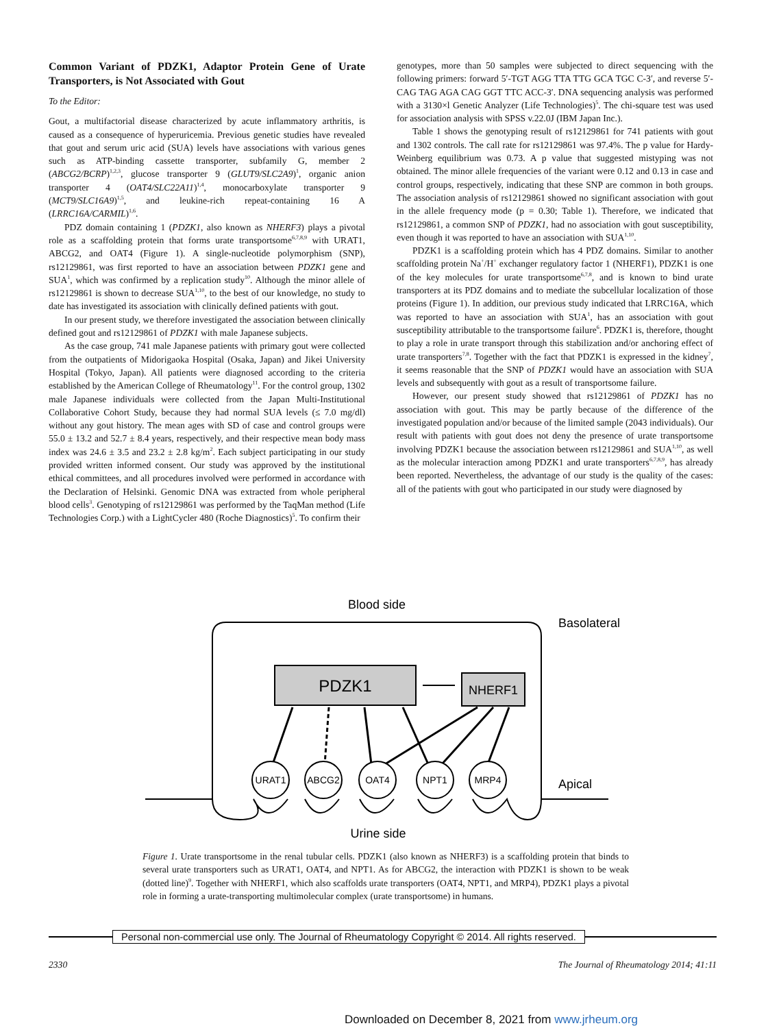Common Variant of PDZK1, Adaptor Protein Gene of Urate Transporters, is Not Associated with Gout
To the Editor:
Gout, a multifactorial disease characterized by acute inflammatory arthritis, is caused as a consequence of hyperuricemia. Previous genetic studies have revealed that gout and serum uric acid (SUA) levels have associations with various genes such as ATP-binding cassette transporter, subfamily G, member 2 (ABCG2/BCRP)<sup>1,2,3</sup>, glucose transporter 9 (GLUT9/SLC2A9)<sup>1</sup>, organic anion transporter 4 (OAT4/SLC22A11)<sup>1,4</sup>, monocarboxylate transporter 9 (MCT9/SLC16A9)<sup>1,5</sup>, and leukine-rich repeat-containing 16 A (LRRC16A/CARMIL)<sup>1,6</sup>.
PDZ domain containing 1 (PDZK1, also known as NHERF3) plays a pivotal role as a scaffolding protein that forms urate transportsome<sup>6,7,8,9</sup> with URAT1, ABCG2, and OAT4 (Figure 1). A single-nucleotide polymorphism (SNP), rs12129861, was first reported to have an association between PDZK1 gene and SUA<sup>1</sup>, which was confirmed by a replication study<sup>10</sup>. Although the minor allele of rs12129861 is shown to decrease SUA<sup>1,10</sup>, to the best of our knowledge, no study to date has investigated its association with clinically defined patients with gout.
In our present study, we therefore investigated the association between clinically defined gout and rs12129861 of PDZK1 with male Japanese subjects.
As the case group, 741 male Japanese patients with primary gout were collected from the outpatients of Midorigaoka Hospital (Osaka, Japan) and Jikei University Hospital (Tokyo, Japan). All patients were diagnosed according to the criteria established by the American College of Rheumatology<sup>11</sup>. For the control group, 1302 male Japanese individuals were collected from the Japan Multi-Institutional Collaborative Cohort Study, because they had normal SUA levels (≤ 7.0 mg/dl) without any gout history. The mean ages with SD of case and control groups were 55.0 ± 13.2 and 52.7 ± 8.4 years, respectively, and their respective mean body mass index was 24.6 ± 3.5 and 23.2 ± 2.8 kg/m<sup>2</sup>. Each subject participating in our study provided written informed consent. Our study was approved by the institutional ethical committees, and all procedures involved were performed in accordance with the Declaration of Helsinki. Genomic DNA was extracted from whole peripheral blood cells<sup>3</sup>. Genotyping of rs12129861 was performed by the TaqMan method (Life Technologies Corp.) with a LightCycler 480 (Roche Diagnostics)<sup>5</sup>. To confirm their
genotypes, more than 50 samples were subjected to direct sequencing with the following primers: forward 5′-TGT AGG TTA TTG GCA TGC C-3′, and reverse 5′-CAG TAG AGA CAG GGT TTC ACC-3′. DNA sequencing analysis was performed with a 3130×l Genetic Analyzer (Life Technologies)<sup>5</sup>. The chi-square test was used for association analysis with SPSS v.22.0J (IBM Japan Inc.).
Table 1 shows the genotyping result of rs12129861 for 741 patients with gout and 1302 controls. The call rate for rs12129861 was 97.4%. The p value for Hardy-Weinberg equilibrium was 0.73. A p value that suggested mistyping was not obtained. The minor allele frequencies of the variant were 0.12 and 0.13 in case and control groups, respectively, indicating that these SNP are common in both groups. The association analysis of rs12129861 showed no significant association with gout in the allele frequency mode (p = 0.30; Table 1). Therefore, we indicated that rs12129861, a common SNP of PDZK1, had no association with gout susceptibility, even though it was reported to have an association with SUA<sup>1,10</sup>.
PDZK1 is a scaffolding protein which has 4 PDZ domains. Similar to another scaffolding protein Na<sup>+</sup>/H<sup>+</sup> exchanger regulatory factor 1 (NHERF1), PDZK1 is one of the key molecules for urate transportsome<sup>6,7,8</sup>, and is known to bind urate transporters at its PDZ domains and to mediate the subcellular localization of those proteins (Figure 1). In addition, our previous study indicated that LRRC16A, which was reported to have an association with SUA<sup>1</sup>, has an association with gout susceptibility attributable to the transportsome failure<sup>6</sup>. PDZK1 is, therefore, thought to play a role in urate transport through this stabilization and/or anchoring effect of urate transporters<sup>7,8</sup>. Together with the fact that PDZK1 is expressed in the kidney<sup>7</sup>, it seems reasonable that the SNP of PDZK1 would have an association with SUA levels and subsequently with gout as a result of transportsome failure.
However, our present study showed that rs12129861 of PDZK1 has no association with gout. This may be partly because of the difference of the investigated population and/or because of the limited sample (2043 individuals). Our result with patients with gout does not deny the presence of urate transportsome involving PDZK1 because the association between rs12129861 and SUA<sup>1,10</sup>, as well as the molecular interaction among PDZK1 and urate transporters<sup>6,7,8,9</sup>, has already been reported. Nevertheless, the advantage of our study is the quality of the cases: all of the patients with gout who participated in our study were diagnosed by
Blood side
Basolateral
Apical
Urine side
PDZK1
NHERF1
URAT1
ABCG2
OAT4
NPT1
MRP4
Figure 1. Urate transportsome in the renal tubular cells. PDZK1 (also known as NHERF3) is a scaffolding protein that binds to several urate transporters such as URAT1, OAT4, and NPT1. As for ABCG2, the interaction with PDZK1 is shown to be weak (dotted line)<sup>9</sup>. Together with NHERF1, which also scaffolds urate transporters (OAT4, NPT1, and MRP4), PDZK1 plays a pivotal role in forming a urate-transporting multimolecular complex (urate transportsome) in humans.
Personal non-commercial use only. The Journal of Rheumatology Copyright © 2014. All rights reserved.
2330 The Journal of Rheumatology 2014; 41:11
Downloaded on December 8, 2021 from www.jrheum.org